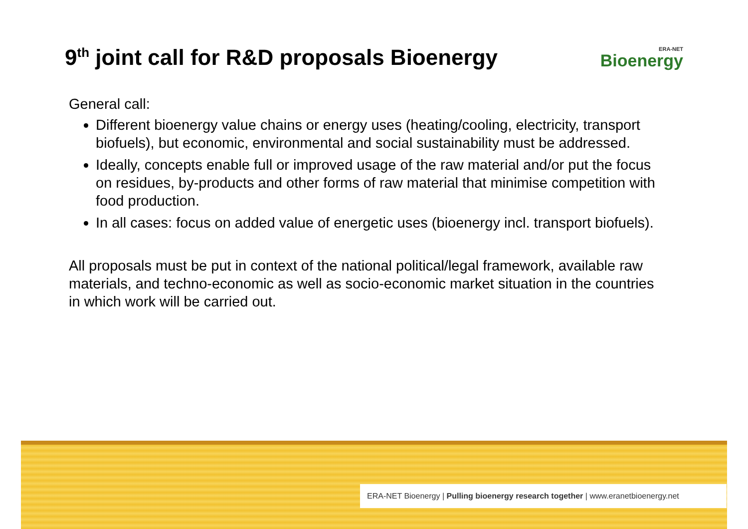9<sup>th</sup> joint call for R&D proposals Bioenergy
ERA-NET
Bioenergy
General call:
Different bioenergy value chains or energy uses (heating/cooling, electricity, transport biofuels), but economic, environmental and social sustainability must be addressed.
Ideally, concepts enable full or improved usage of the raw material and/or put the focus on residues, by-products and other forms of raw material that minimise competition with food production.
In all cases: focus on added value of energetic uses (bioenergy incl. transport biofuels).
All proposals must be put in context of the national political/legal framework, available raw materials, and techno-economic as well as socio-economic market situation in the countries in which work will be carried out.
ERA-NET Bioenergy | Pulling bioenergy research together | www.eranetbioenergy.net